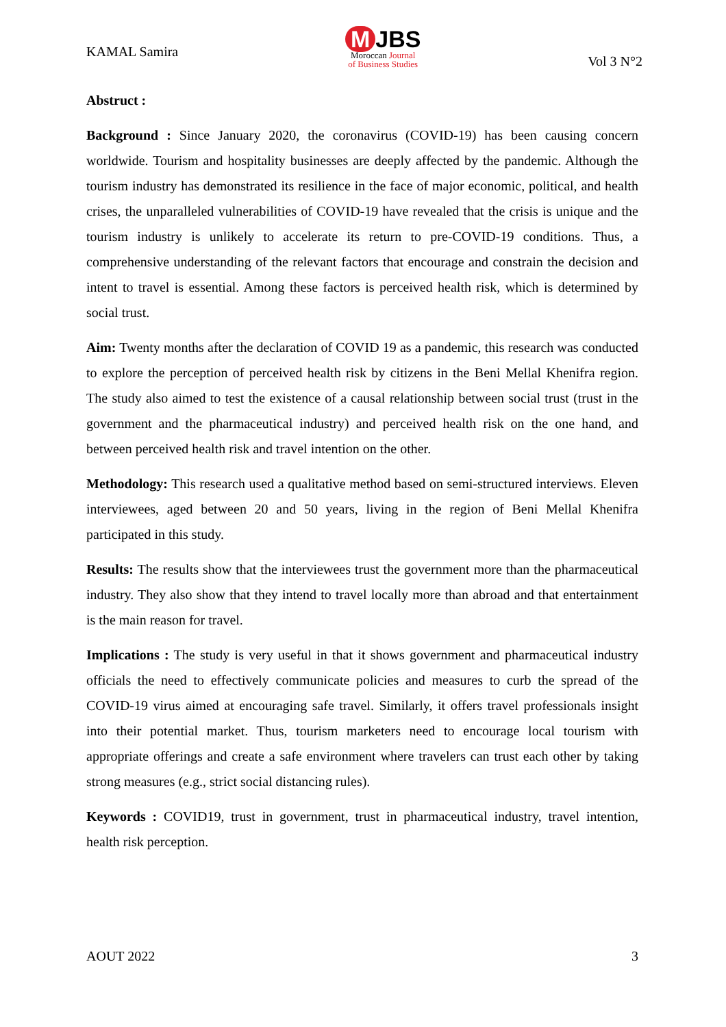KAMAL Samira
M JBS
Moroccan Journal
of Business Studies
Vol 3 N°2
Abstruct :
Background : Since January 2020, the coronavirus (COVID-19) has been causing concern worldwide. Tourism and hospitality businesses are deeply affected by the pandemic. Although the tourism industry has demonstrated its resilience in the face of major economic, political, and health crises, the unparalleled vulnerabilities of COVID-19 have revealed that the crisis is unique and the tourism industry is unlikely to accelerate its return to pre-COVID-19 conditions. Thus, a comprehensive understanding of the relevant factors that encourage and constrain the decision and intent to travel is essential. Among these factors is perceived health risk, which is determined by social trust.
Aim: Twenty months after the declaration of COVID 19 as a pandemic, this research was conducted to explore the perception of perceived health risk by citizens in the Beni Mellal Khenifra region. The study also aimed to test the existence of a causal relationship between social trust (trust in the government and the pharmaceutical industry) and perceived health risk on the one hand, and between perceived health risk and travel intention on the other.
Methodology: This research used a qualitative method based on semi-structured interviews. Eleven interviewees, aged between 20 and 50 years, living in the region of Beni Mellal Khenifra participated in this study.
Results: The results show that the interviewees trust the government more than the pharmaceutical industry. They also show that they intend to travel locally more than abroad and that entertainment is the main reason for travel.
Implications : The study is very useful in that it shows government and pharmaceutical industry officials the need to effectively communicate policies and measures to curb the spread of the COVID-19 virus aimed at encouraging safe travel. Similarly, it offers travel professionals insight into their potential market. Thus, tourism marketers need to encourage local tourism with appropriate offerings and create a safe environment where travelers can trust each other by taking strong measures (e.g., strict social distancing rules).
Keywords : COVID19, trust in government, trust in pharmaceutical industry, travel intention, health risk perception.
AOUT 2022 3